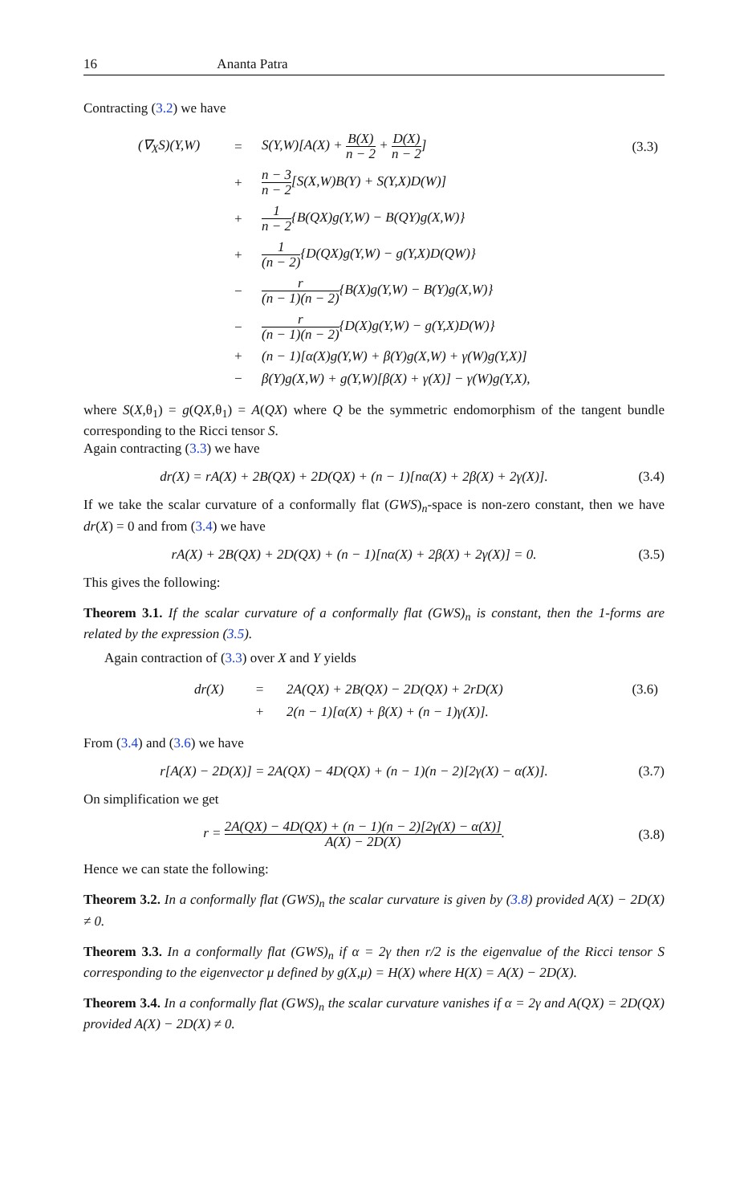16 Ananta Patra
Contracting (3.2) we have
| (∇<sub>X</sub>S)(Y,W) | = | S(Y,W)[A(X) + B(X) n − 2 + D(X) n − 2 ] | (3.3) |
| | + | n − 3 n − 2 [S(X,W)B(Y) + S(Y,X)D(W)] | |
| | + | 1 n − 2 {B(QX)g(Y,W) − B(QY)g(X,W)} | |
| | + | 1 (n − 2) {D(QX)g(Y,W) − g(Y,X)D(QW)} | |
| | − | r (n − 1)(n − 2) {B(X)g(Y,W) − B(Y)g(X,W)} | |
| | − | r (n − 1)(n − 2) {D(X)g(Y,W) − g(Y,X)D(W)} | |
| | + | (n − 1)[α(X)g(Y,W) + β(Y)g(X,W) + γ(W)g(Y,X)] | |
| | − | β(Y)g(X,W) + g(Y,W)[β(X) + γ(X)] − γ(W)g(Y,X), | |
where S(X,θ<sub>1</sub>) = g(QX,θ<sub>1</sub>) = A(QX) where Q be the symmetric endomorphism of the tangent bundle corresponding to the Ricci tensor S.
Again contracting (3.3) we have
dr(X) = rA(X) + 2B(QX) + 2D(QX) + (n − 1)[nα(X) + 2β(X) + 2γ(X)].
(3.4)
If we take the scalar curvature of a conformally flat (GWS)<sub>n</sub>-space is non-zero constant, then we have dr(X) = 0 and from (3.4) we have
rA(X) + 2B(QX) + 2D(QX) + (n − 1)[nα(X) + 2β(X) + 2γ(X)] = 0.
(3.5)
This gives the following:
Theorem 3.1. If the scalar curvature of a conformally flat (GWS)<sub>n</sub> is constant, then the 1-forms are related by the expression (3.5).
Again contraction of (3.3) over X and Y yields
| dr(X) | = | 2A(QX) + 2B(QX) − 2D(QX) + 2rD(X) | (3.6) |
| | + | 2(n − 1)[α(X) + β(X) + (n − 1)γ(X)]. | |
From (3.4) and (3.6) we have
r[A(X) − 2D(X)] = 2A(QX) − 4D(QX) + (n − 1)(n − 2)[2γ(X) − α(X)].
(3.7)
On simplification we get
r = 2A(QX) − 4D(QX) + (n − 1)(n − 2)[2γ(X) − α(X)] A(X) − 2D(X).
(3.8)
Hence we can state the following:
Theorem 3.2. In a conformally flat (GWS)<sub>n</sub> the scalar curvature is given by (3.8) provided A(X) − 2D(X) ≠ 0.
Theorem 3.3. In a conformally flat (GWS)<sub>n</sub> if α = 2γ then r/2 is the eigenvalue of the Ricci tensor S corresponding to the eigenvector μ defined by g(X,μ) = H(X) where H(X) = A(X) − 2D(X).
Theorem 3.4. In a conformally flat (GWS)<sub>n</sub> the scalar curvature vanishes if α = 2γ and A(QX) = 2D(QX) provided A(X) − 2D(X) ≠ 0.